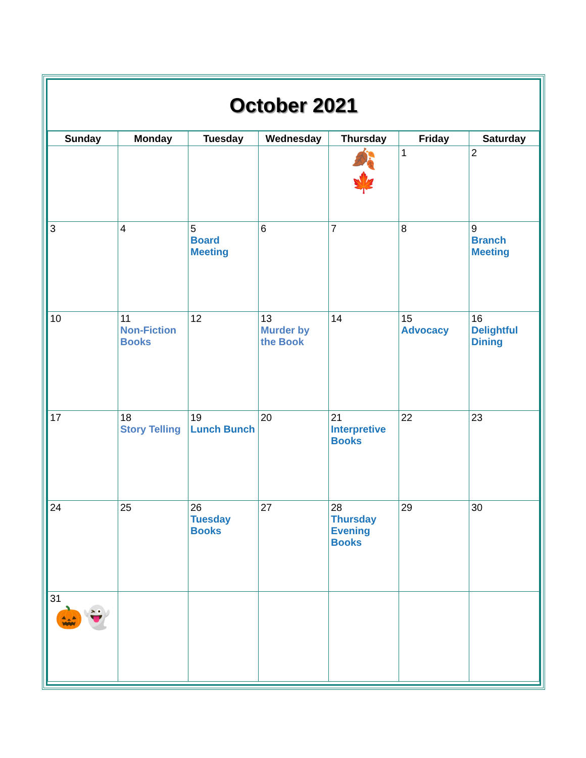October 2021
| Sunday | Monday | Tuesday | Wednesday | Thursday | Friday | Saturday |
| --- | --- | --- | --- | --- | --- | --- |
| | | | | 🍂 🍁 | 1 | 2 |
| 3 | 4 | 5 Board Meeting | 6 | 7 | 8 | 9 Branch Meeting |
| 10 | 11 Non-Fiction Books | 12 | 13 Murder by the Book | 14 | 15 Advocacy | 16 Delightful Dining |
| 17 | 18 Story Telling | 19 Lunch Bunch | 20 | 21 Interpretive Books | 22 | 23 |
| 24 | 25 | 26 Tuesday Books | 27 | 28 Thursday Evening Books | 29 | 30 |
| 31 🎃👻 | | | | | | |